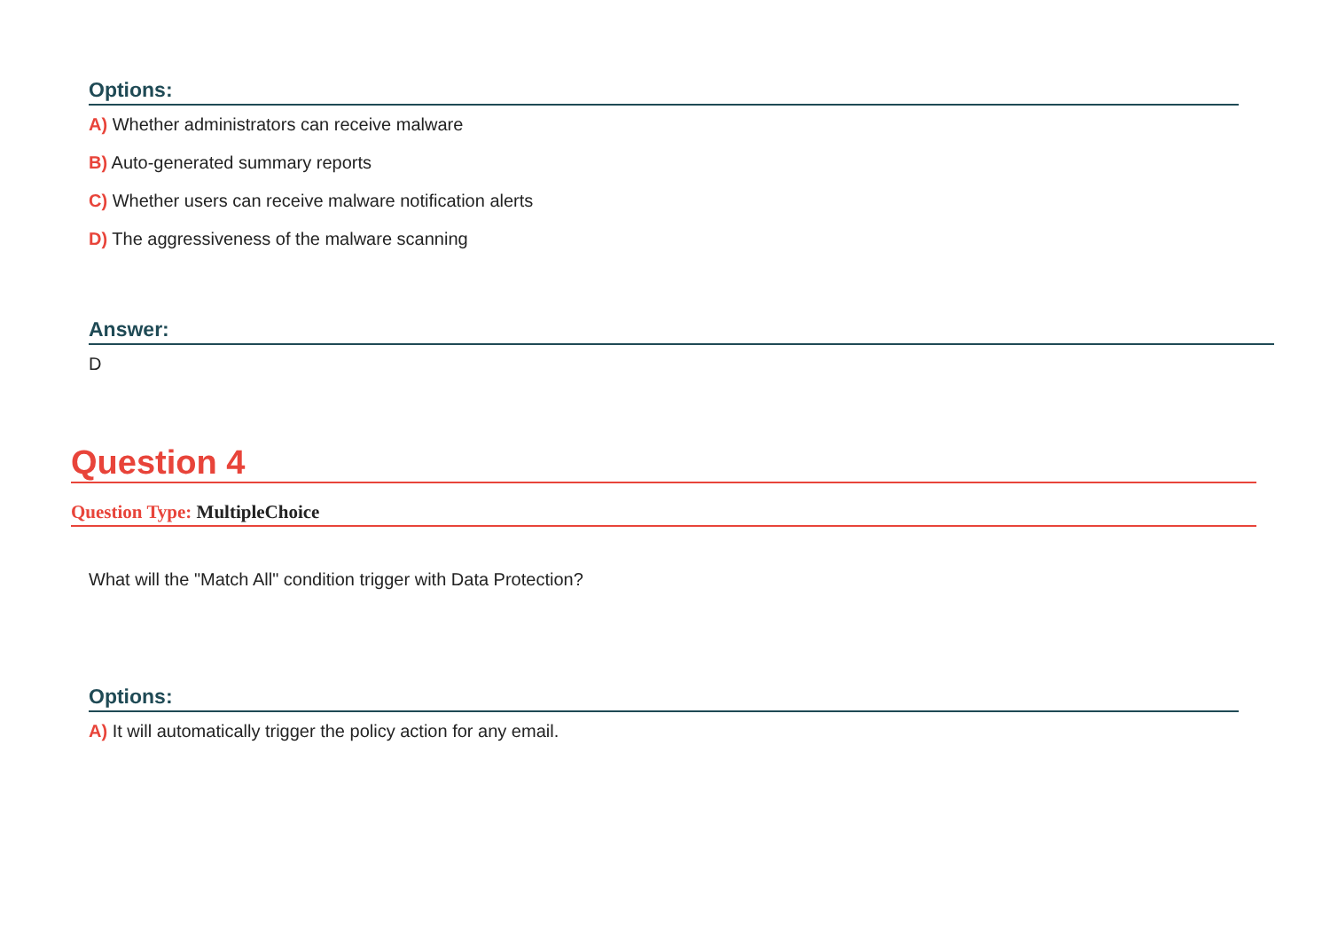Options:
A) Whether administrators can receive malware
B) Auto-generated summary reports
C) Whether users can receive malware notification alerts
D) The aggressiveness of the malware scanning
Answer:
D
Question 4
Question Type: MultipleChoice
What will the "Match All" condition trigger with Data Protection?
Options:
A) It will automatically trigger the policy action for any email.